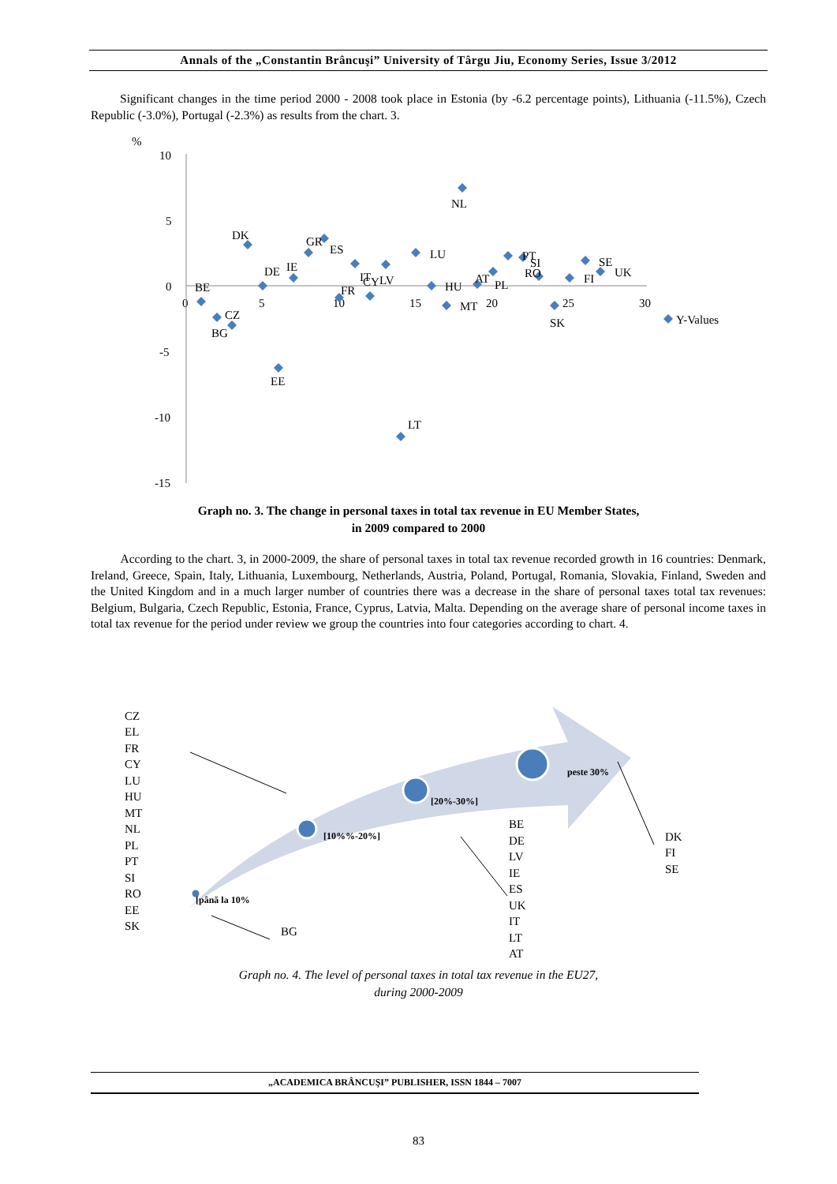Annals of the „Constantin Brâncuşi” University of Târgu Jiu, Economy Series, Issue 3/2012
Significant changes in the time period 2000 - 2008 took place in Estonia (by -6.2 percentage points), Lithuania (-11.5%), Czech Republic (-3.0%), Portugal (-2.3%) as results from the chart. 3.
%
10
5
0
-5
-10
-15
0
5
10
15
20
25
30
BE
CZ
BG
DK
DE
EE
IE
GR
ES
FR
IT
CY
LV
LT
LU
HU
MT
NL
AT
PL
PT
SI
RO
SK
FI
SE
UK
Y-Values
Graph no. 3. The change in personal taxes in total tax revenue in EU Member States,
in 2009 compared to 2000
According to the chart. 3, in 2000-2009, the share of personal taxes in total tax revenue recorded growth in 16 countries: Denmark, Ireland, Greece, Spain, Italy, Lithuania, Luxembourg, Netherlands, Austria, Poland, Portugal, Romania, Slovakia, Finland, Sweden and the United Kingdom and in a much larger number of countries there was a decrease in the share of personal taxes total tax revenues: Belgium, Bulgaria, Czech Republic, Estonia, France, Cyprus, Latvia, Malta. Depending on the average share of personal income taxes in total tax revenue for the period under review we group the countries into four categories according to chart. 4.
CZ
EL
FR
CY
LU
HU
MT
NL
PL
PT
SI
RO
EE
SK
BG
BE
DE
LV
IE
ES
UK
IT
LT
AT
DK
FI
SE
[până la 10%
[10%%-20%]
[20%-30%]
peste 30%
Graph no. 4. The level of personal taxes in total tax revenue in the EU27,
during 2000-2009
„ACADEMICA BRÂNCUŞI” PUBLISHER, ISSN 1844 – 7007
83